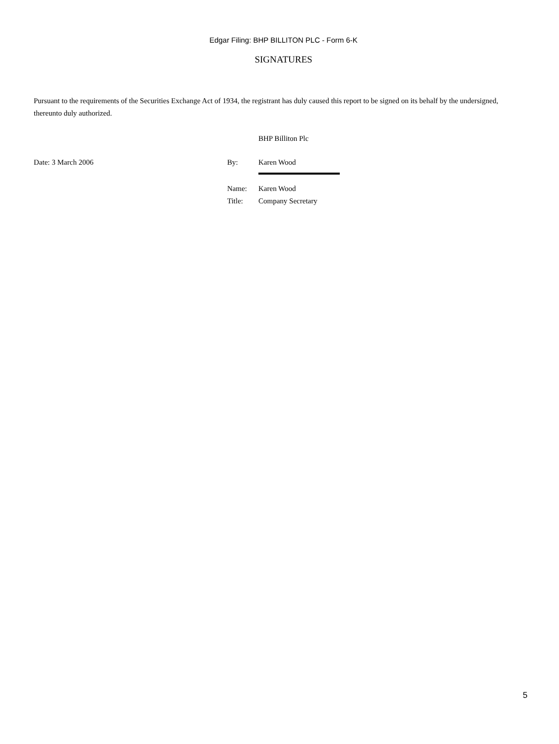Edgar Filing: BHP BILLITON PLC - Form 6-K
SIGNATURES
Pursuant to the requirements of the Securities Exchange Act of 1934, the registrant has duly caused this report to be signed on its behalf by the undersigned, thereunto duly authorized.
BHP Billiton Plc
| Date: 3 March 2006 | By: | Karen Wood |
| | Name: Title: | Karen Wood Company Secretary |
5